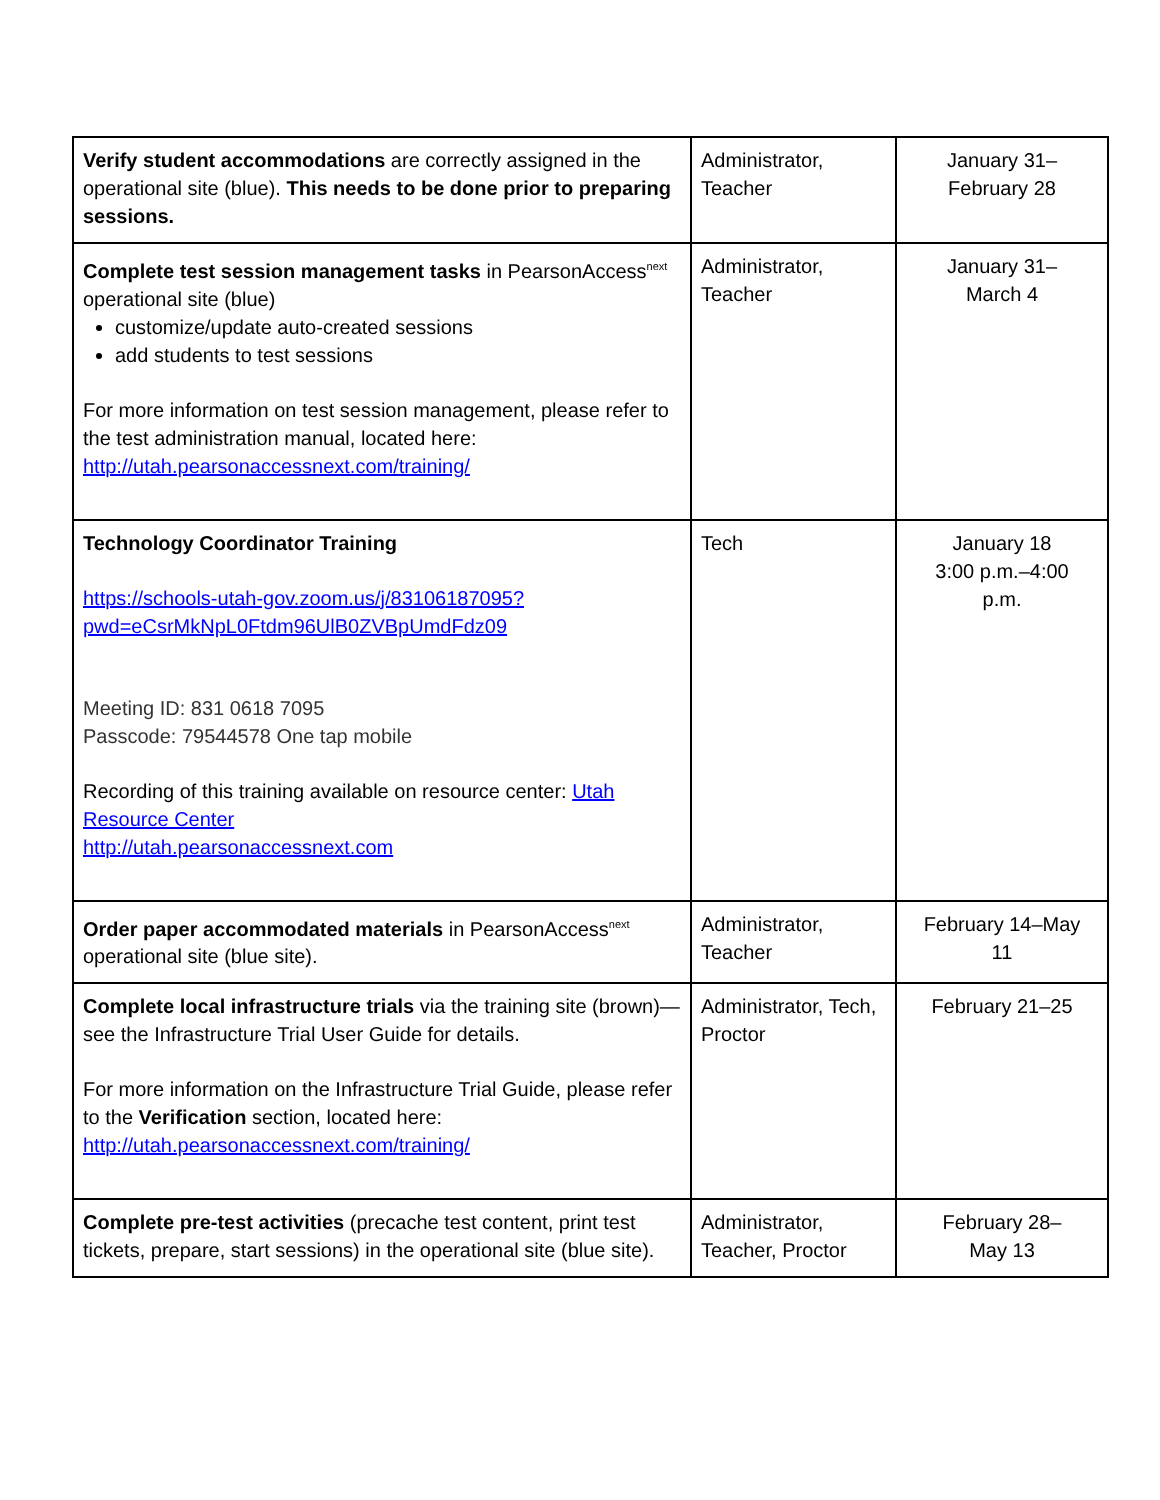| Verify student accommodations are correctly assigned in the operational site (blue). This needs to be done prior to preparing sessions. | Administrator, Teacher | January 31– February 28 |
| Complete test session management tasks in PearsonAccess<sup>next</sup> operational site (blue) customize/update auto-created sessions add students to test sessions For more information on test session management, please refer to the test administration manual, located here: http://utah.pearsonaccessnext.com/training/ | Administrator, Teacher | January 31– March 4 |
| Technology Coordinator Training https://schools-utah-gov.zoom.us/j/83106187095?pwd=eCsrMkNpL0Ftdm96UlB0ZVBpUmdFdz09 Meeting ID: 831 0618 7095 Passcode: 79544578 One tap mobile Recording of this training available on resource center: Utah Resource Center http://utah.pearsonaccessnext.com | Tech | January 18 3:00 p.m.–4:00 p.m. |
| Order paper accommodated materials in PearsonAccess<sup>next</sup> operational site (blue site). | Administrator, Teacher | February 14–May 11 |
| Complete local infrastructure trials via the training site (brown)—see the Infrastructure Trial User Guide for details. For more information on the Infrastructure Trial Guide, please refer to the Verification section, located here: http://utah.pearsonaccessnext.com/training/ | Administrator, Tech, Proctor | February 21–25 |
| Complete pre-test activities (precache test content, print test tickets, prepare, start sessions) in the operational site (blue site). | Administrator, Teacher, Proctor | February 28– May 13 |